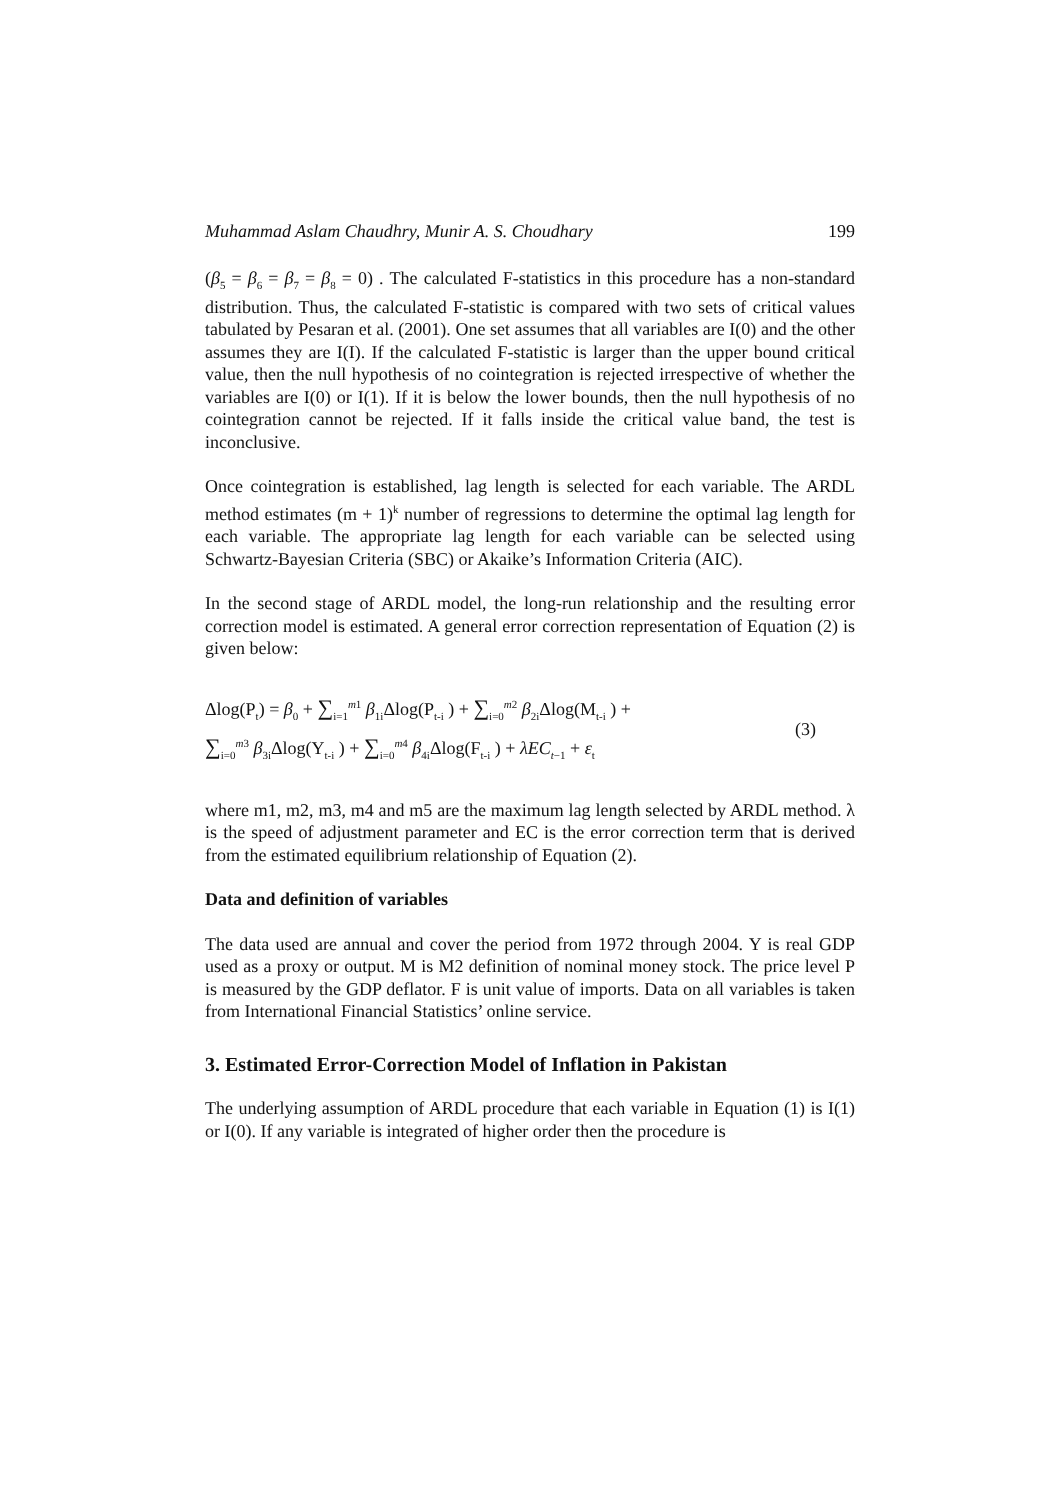Muhammad Aslam Chaudhry, Munir A. S. Choudhary 199
(β<sub>5</sub> = β<sub>6</sub> = β<sub>7</sub> = β<sub>8</sub> = 0) . The calculated F-statistics in this procedure has a non-standard distribution. Thus, the calculated F-statistic is compared with two sets of critical values tabulated by Pesaran et al. (2001). One set assumes that all variables are I(0) and the other assumes they are I(I). If the calculated F-statistic is larger than the upper bound critical value, then the null hypothesis of no cointegration is rejected irrespective of whether the variables are I(0) or I(1). If it is below the lower bounds, then the null hypothesis of no cointegration cannot be rejected. If it falls inside the critical value band, the test is inconclusive.
Once cointegration is established, lag length is selected for each variable. The ARDL method estimates (m + 1)<sup>k</sup> number of regressions to determine the optimal lag length for each variable. The appropriate lag length for each variable can be selected using Schwartz-Bayesian Criteria (SBC) or Akaike’s Information Criteria (AIC).
In the second stage of ARDL model, the long-run relationship and the resulting error correction model is estimated. A general error correction representation of Equation (2) is given below:
Δlog(P<sub>t</sub>) = β<sub>0</sub> + ∑<sub>i=1</sub><sup>m1</sup> β<sub>1i</sub>Δlog(P<sub>t-i</sub> ) + ∑<sub>i=0</sub><sup>m2</sup> β<sub>2i</sub>Δlog(M<sub>t-i</sub> ) +
∑<sub>i=0</sub><sup>m3</sup> β<sub>3i</sub>Δlog(Y<sub>t-i</sub> ) + ∑<sub>i=0</sub><sup>m4</sup> β<sub>4i</sub>Δlog(F<sub>t-i</sub> ) + λEC<sub>t−1</sub> + ε<sub>t</sub>
(3)
where m1, m2, m3, m4 and m5 are the maximum lag length selected by ARDL method. λ is the speed of adjustment parameter and EC is the error correction term that is derived from the estimated equilibrium relationship of Equation (2).
Data and definition of variables
The data used are annual and cover the period from 1972 through 2004. Y is real GDP used as a proxy or output. M is M2 definition of nominal money stock. The price level P is measured by the GDP deflator. F is unit value of imports. Data on all variables is taken from International Financial Statistics’ online service.
3. Estimated Error-Correction Model of Inflation in Pakistan
The underlying assumption of ARDL procedure that each variable in Equation (1) is I(1) or I(0). If any variable is integrated of higher order then the procedure is